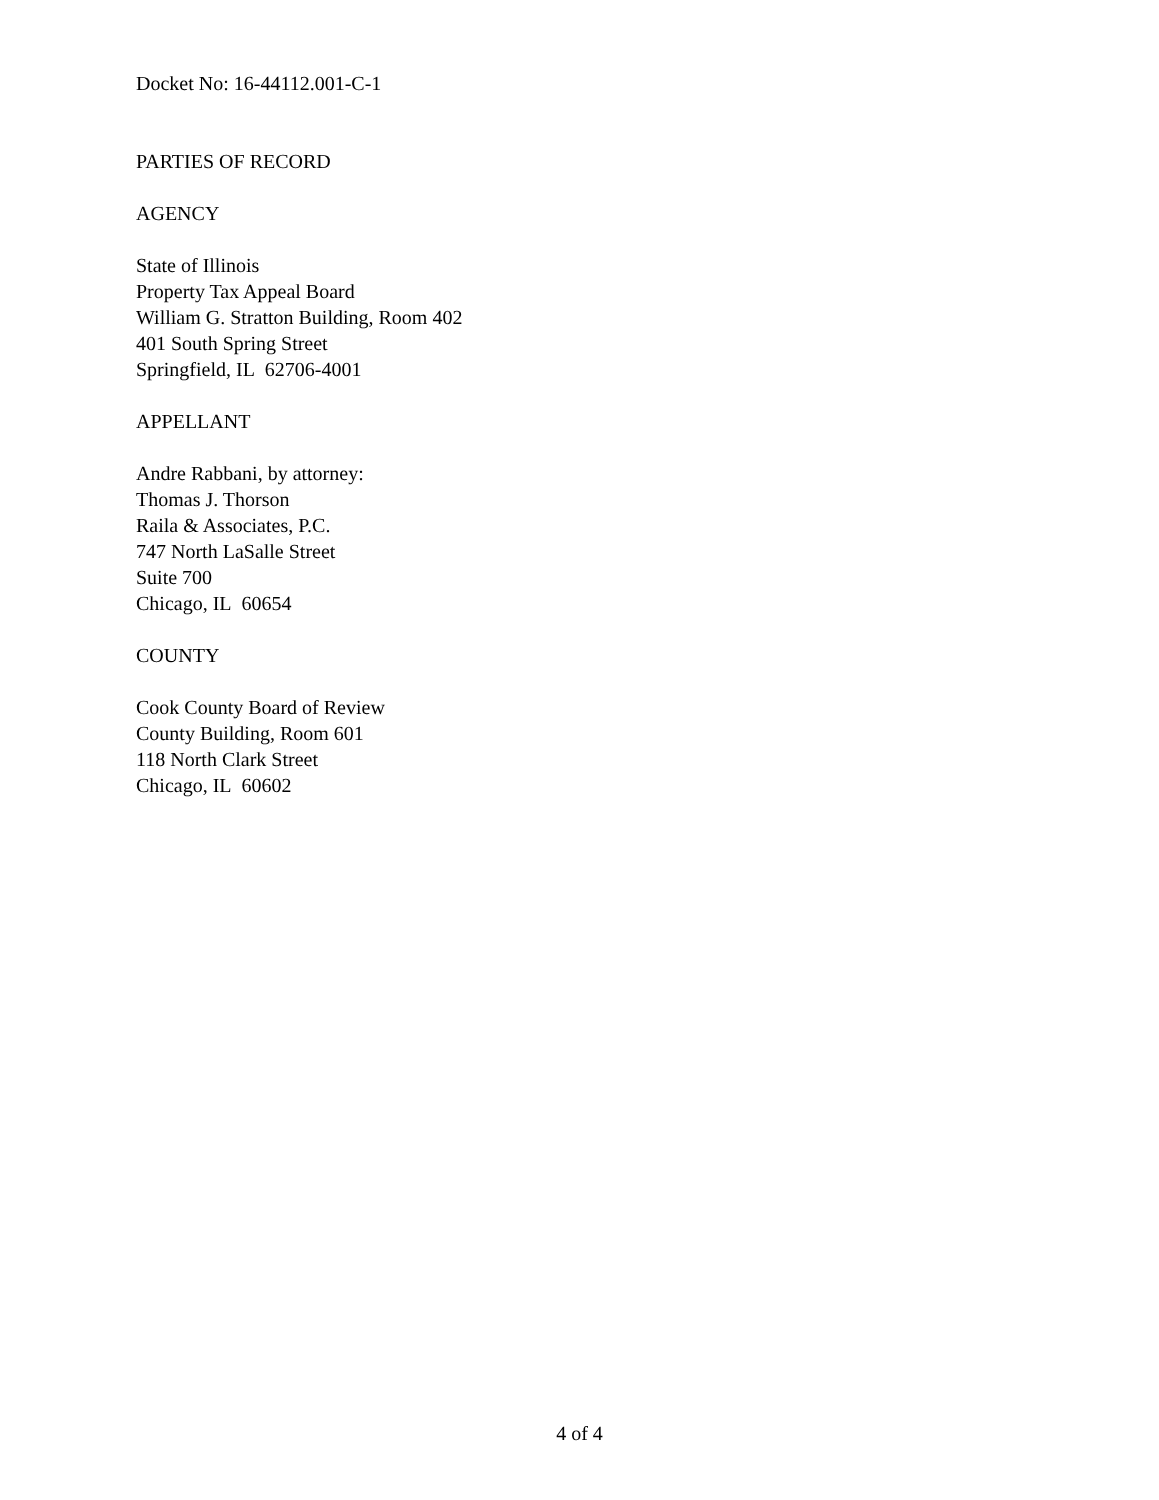Docket No: 16-44112.001-C-1
PARTIES OF RECORD
AGENCY
State of Illinois
Property Tax Appeal Board
William G. Stratton Building, Room 402
401 South Spring Street
Springfield, IL 62706-4001
APPELLANT
Andre Rabbani, by attorney:
Thomas J. Thorson
Raila & Associates, P.C.
747 North LaSalle Street
Suite 700
Chicago, IL 60654
COUNTY
Cook County Board of Review
County Building, Room 601
118 North Clark Street
Chicago, IL 60602
4 of 4